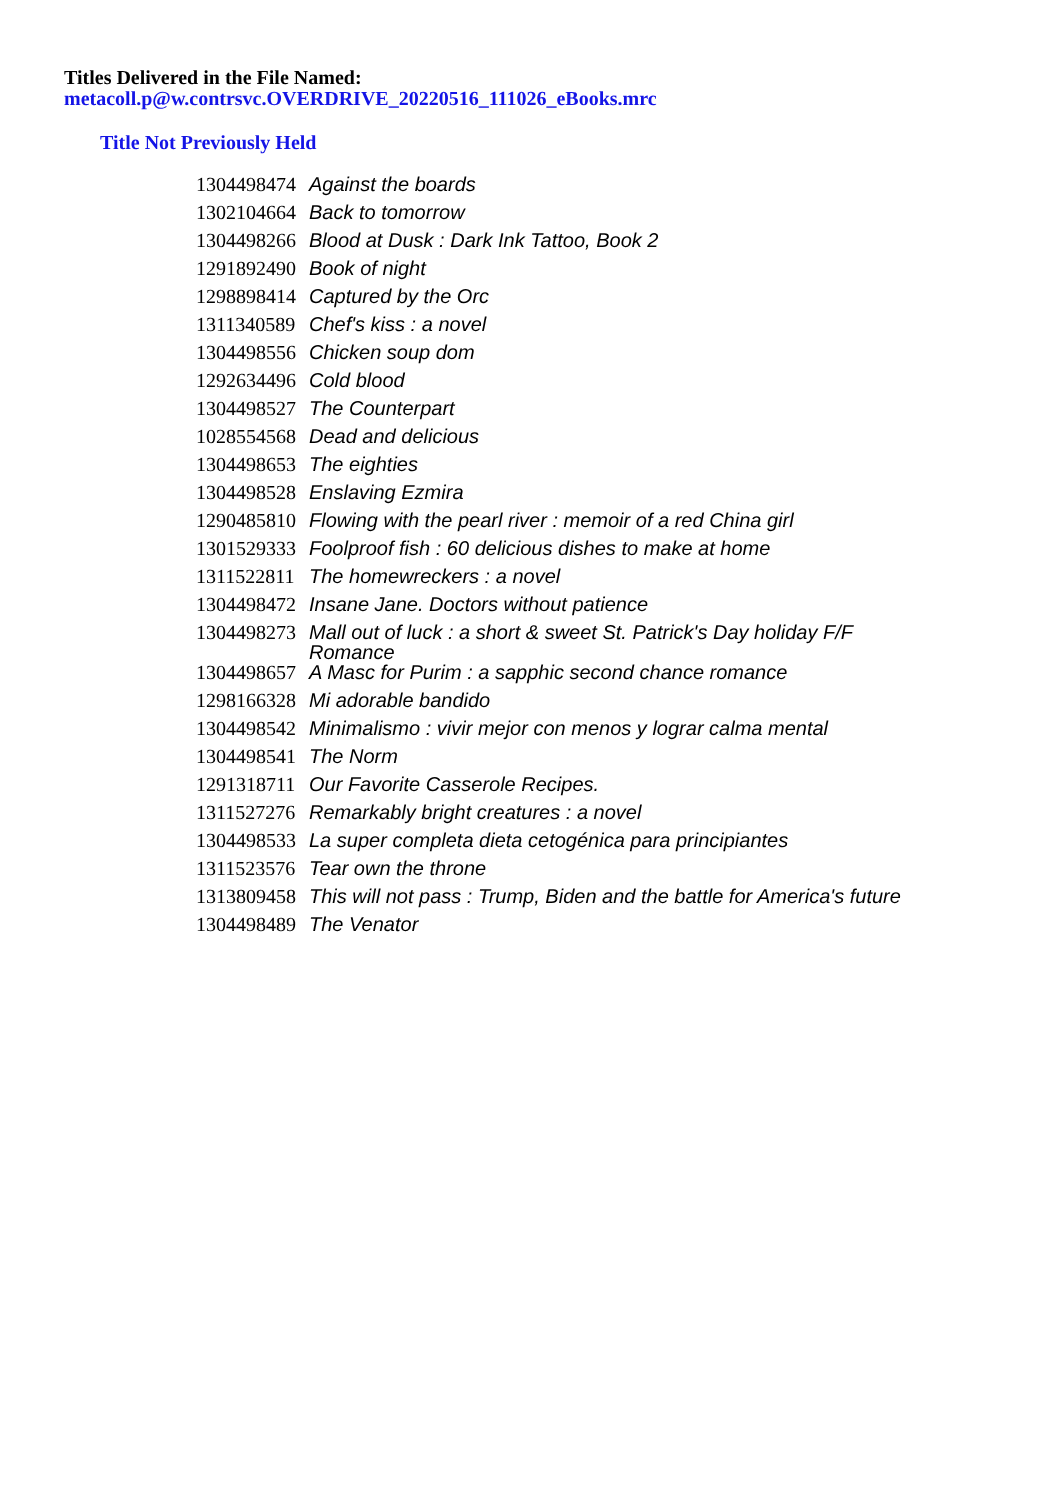Titles Delivered in the File Named:
metacoll.p@w.contrsvc.OVERDRIVE_20220516_111026_eBooks.mrc
Title Not Previously Held
| 1304498474 | Against the boards |
| 1302104664 | Back to tomorrow |
| 1304498266 | Blood at Dusk : Dark Ink Tattoo, Book 2 |
| 1291892490 | Book of night |
| 1298898414 | Captured by the Orc |
| 1311340589 | Chef's kiss : a novel |
| 1304498556 | Chicken soup dom |
| 1292634496 | Cold blood |
| 1304498527 | The Counterpart |
| 1028554568 | Dead and delicious |
| 1304498653 | The eighties |
| 1304498528 | Enslaving Ezmira |
| 1290485810 | Flowing with the pearl river : memoir of a red China girl |
| 1301529333 | Foolproof fish : 60 delicious dishes to make at home |
| 1311522811 | The homewreckers : a novel |
| 1304498472 | Insane Jane. Doctors without patience |
| 1304498273 | Mall out of luck : a short & sweet St. Patrick's Day holiday F/F Romance |
| 1304498657 | A Masc for Purim : a sapphic second chance romance |
| 1298166328 | Mi adorable bandido |
| 1304498542 | Minimalismo : vivir mejor con menos y lograr calma mental |
| 1304498541 | The Norm |
| 1291318711 | Our Favorite Casserole Recipes. |
| 1311527276 | Remarkably bright creatures : a novel |
| 1304498533 | La super completa dieta cetogénica para principiantes |
| 1311523576 | Tear own the throne |
| 1313809458 | This will not pass : Trump, Biden and the battle for America's future |
| 1304498489 | The Venator |